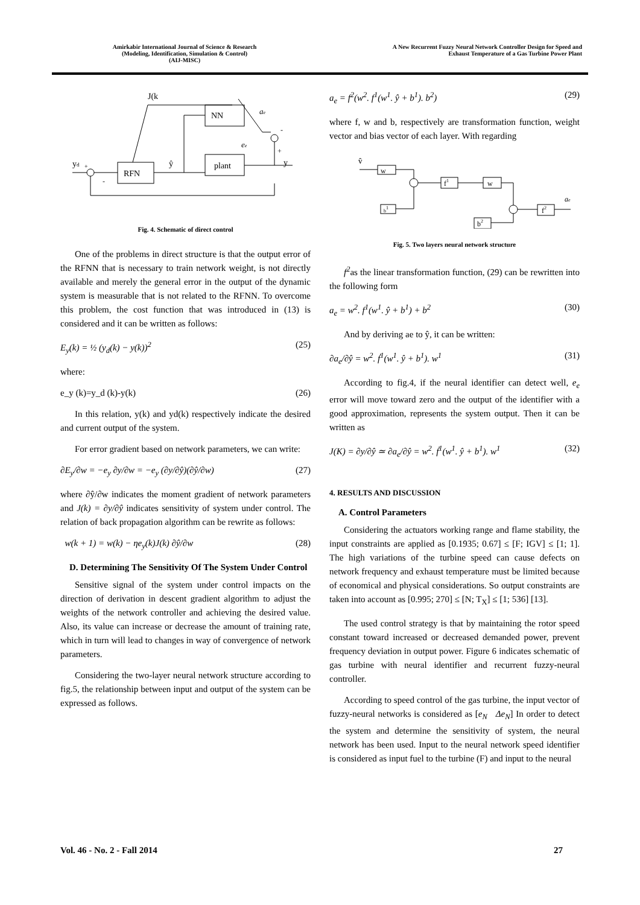Amirkabir International Journal of Science & Research
(Modeling, Identification, Simulation & Control)
(AIJ-MISC)
A New Recurrent Fuzzy Neural Network Controller Design for Speed and
Exhaust Temperature of a Gas Turbine Power Plant
J(k
NN
RFN
plant
yd
ŷ
y
ae
ee
-
+
+
-
Fig. 4. Schematic of direct control
One of the problems in direct structure is that the output error of the RFNN that is necessary to train network weight, is not directly available and merely the general error in the output of the dynamic system is measurable that is not related to the RFNN. To overcome this problem, the cost function that was introduced in (13) is considered and it can be written as follows:
E<sub>y</sub>(k) = ½ (y<sub>d</sub>(k) − y(k))<sup>2</sup> (25)
where:
e_y (k)=y_d (k)-y(k) (26)
In this relation, y(k) and yd(k) respectively indicate the desired and current output of the system.
For error gradient based on network parameters, we can write:
∂E<sub>y</sub>/∂w = −e<sub>y</sub> ∂y/∂w = −e<sub>y</sub> (∂y/∂ŷ)(∂ŷ/∂w) (27)
where ∂ŷ/∂w indicates the moment gradient of network parameters and J(k) = ∂y/∂ŷ indicates sensitivity of system under control. The relation of back propagation algorithm can be rewrite as follows:
w(k + 1) = w(k) − ηe<sub>y</sub>(k)J(k) ∂ŷ/∂w (28)
D. Determining The Sensitivity Of The System Under Control
Sensitive signal of the system under control impacts on the direction of derivation in descent gradient algorithm to adjust the weights of the network controller and achieving the desired value. Also, its value can increase or decrease the amount of training rate, which in turn will lead to changes in way of convergence of network parameters.
Considering the two-layer neural network structure according to fig.5, the relationship between input and output of the system can be expressed as follows.
a<sub>e</sub> = f<sup>2</sup>(w<sup>2</sup>. f<sup>1</sup>(w<sup>1</sup>. ŷ + b<sup>1</sup>). b<sup>2</sup>) (29)
where f, w and b, respectively are transformation function, weight vector and bias vector of each layer. With regarding
v̂
w
f1
w
b1
b2
f2
ae
Fig. 5. Two layers neural network structure
f<sup>2</sup>as the linear transformation function, (29) can be rewritten into the following form
a<sub>e</sub> = w<sup>2</sup>. f<sup>1</sup>(w<sup>1</sup>. ŷ + b<sup>1</sup>) + b<sup>2</sup> (30)
And by deriving ae to ŷ, it can be written:
∂a<sub>e</sub>/∂ŷ = w<sup>2</sup>. ḟ<sup>1</sup>(w<sup>1</sup>. ŷ + b<sup>1</sup>). w<sup>1</sup> (31)
According to fig.4, if the neural identifier can detect well, e<sub>e</sub> error will move toward zero and the output of the identifier with a good approximation, represents the system output. Then it can be written as
J(K) = ∂y/∂ŷ ≃ ∂a<sub>e</sub>/∂ŷ = w<sup>2</sup>. ḟ<sup>1</sup>(w<sup>1</sup>. ŷ + b<sup>1</sup>). w<sup>1</sup> (32)
4. RESULTS AND DISCUSSION
A. Control Parameters
Considering the actuators working range and flame stability, the input constraints are applied as [0.1935; 0.67] ≤ [F; IGV] ≤ [1; 1]. The high variations of the turbine speed can cause defects on network frequency and exhaust temperature must be limited because of economical and physical considerations. So output constraints are taken into account as [0.995; 270] ≤ [N; T<sub>X</sub>] ≤ [1; 536] [13].
The used control strategy is that by maintaining the rotor speed constant toward increased or decreased demanded power, prevent frequency deviation in output power. Figure 6 indicates schematic of gas turbine with neural identifier and recurrent fuzzy-neural controller.
According to speed control of the gas turbine, the input vector of fuzzy-neural networks is considered as [e<sub>N</sub> Δe<sub>N</sub>] In order to detect the system and determine the sensitivity of system, the neural network has been used. Input to the neural network speed identifier is considered as input fuel to the turbine (F) and input to the neural
Vol. 46 - No. 2 - Fall 2014 27